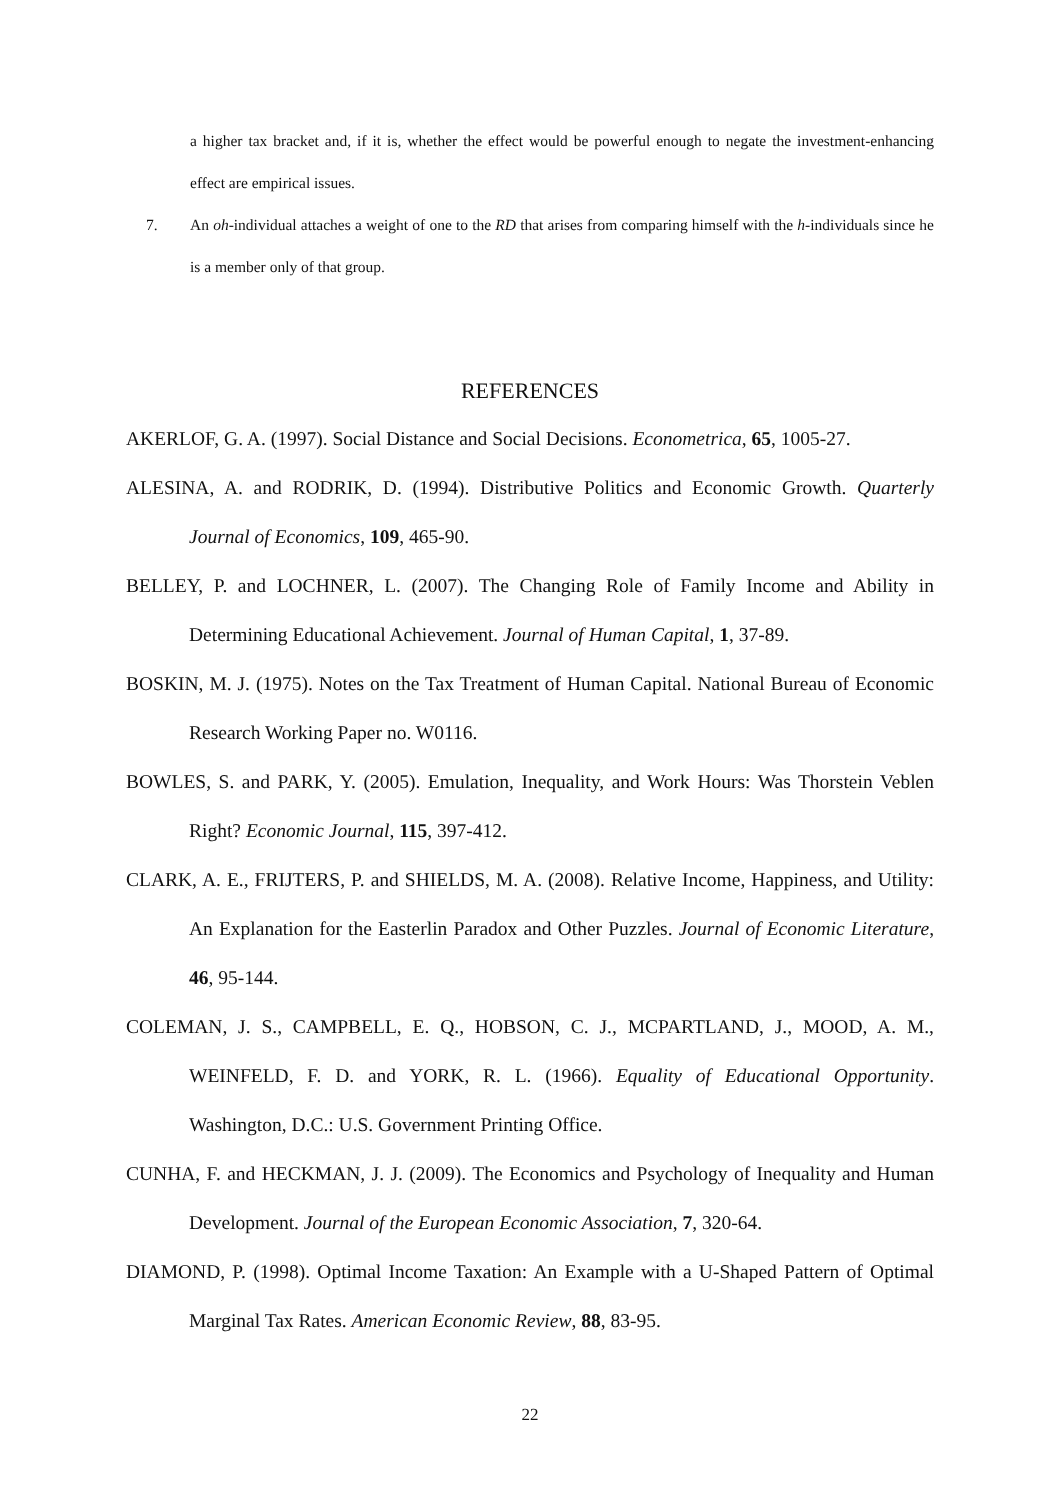a higher tax bracket and, if it is, whether the effect would be powerful enough to negate the investment-enhancing effect are empirical issues.
7. An oh-individual attaches a weight of one to the RD that arises from comparing himself with the h-individuals since he is a member only of that group.
REFERENCES
AKERLOF, G. A. (1997). Social Distance and Social Decisions. Econometrica, 65, 1005-27.
ALESINA, A. and RODRIK, D. (1994). Distributive Politics and Economic Growth. Quarterly Journal of Economics, 109, 465-90.
BELLEY, P. and LOCHNER, L. (2007). The Changing Role of Family Income and Ability in Determining Educational Achievement. Journal of Human Capital, 1, 37-89.
BOSKIN, M. J. (1975). Notes on the Tax Treatment of Human Capital. National Bureau of Economic Research Working Paper no. W0116.
BOWLES, S. and PARK, Y. (2005). Emulation, Inequality, and Work Hours: Was Thorstein Veblen Right? Economic Journal, 115, 397-412.
CLARK, A. E., FRIJTERS, P. and SHIELDS, M. A. (2008). Relative Income, Happiness, and Utility: An Explanation for the Easterlin Paradox and Other Puzzles. Journal of Economic Literature, 46, 95-144.
COLEMAN, J. S., CAMPBELL, E. Q., HOBSON, C. J., MCPARTLAND, J., MOOD, A. M., WEINFELD, F. D. and YORK, R. L. (1966). Equality of Educational Opportunity. Washington, D.C.: U.S. Government Printing Office.
CUNHA, F. and HECKMAN, J. J. (2009). The Economics and Psychology of Inequality and Human Development. Journal of the European Economic Association, 7, 320-64.
DIAMOND, P. (1998). Optimal Income Taxation: An Example with a U-Shaped Pattern of Optimal Marginal Tax Rates. American Economic Review, 88, 83-95.
22